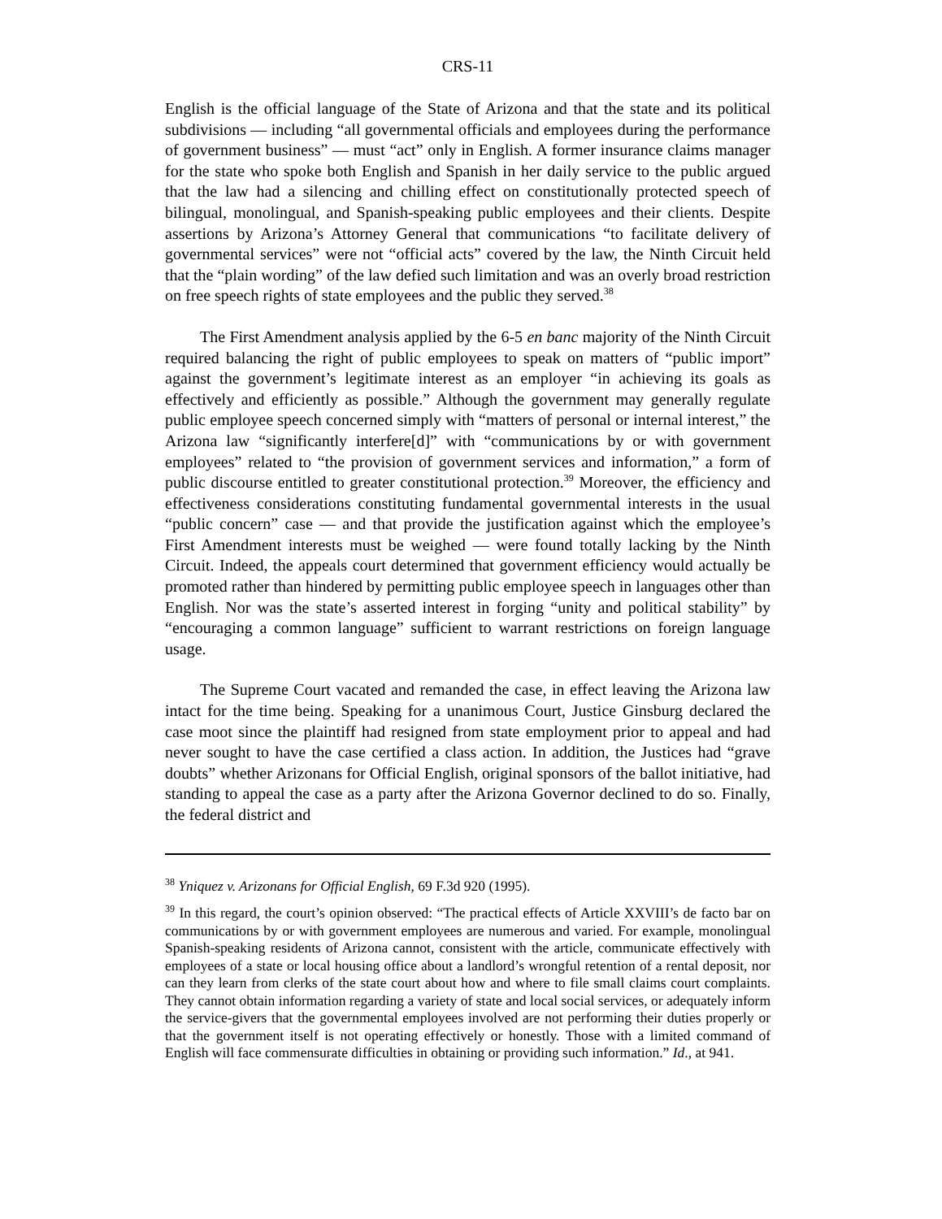CRS-11
English is the official language of the State of Arizona and that the state and its political subdivisions — including “all governmental officials and employees during the performance of government business” — must “act” only in English. A former insurance claims manager for the state who spoke both English and Spanish in her daily service to the public argued that the law had a silencing and chilling effect on constitutionally protected speech of bilingual, monolingual, and Spanish-speaking public employees and their clients. Despite assertions by Arizona’s Attorney General that communications “to facilitate delivery of governmental services” were not “official acts” covered by the law, the Ninth Circuit held that the “plain wording” of the law defied such limitation and was an overly broad restriction on free speech rights of state employees and the public they served.<sup>38</sup>
The First Amendment analysis applied by the 6-5 en banc majority of the Ninth Circuit required balancing the right of public employees to speak on matters of “public import” against the government’s legitimate interest as an employer “in achieving its goals as effectively and efficiently as possible.” Although the government may generally regulate public employee speech concerned simply with “matters of personal or internal interest,” the Arizona law “significantly interfere[d]” with “communications by or with government employees” related to “the provision of government services and information,” a form of public discourse entitled to greater constitutional protection.<sup>39</sup> Moreover, the efficiency and effectiveness considerations constituting fundamental governmental interests in the usual “public concern” case — and that provide the justification against which the employee’s First Amendment interests must be weighed — were found totally lacking by the Ninth Circuit. Indeed, the appeals court determined that government efficiency would actually be promoted rather than hindered by permitting public employee speech in languages other than English. Nor was the state’s asserted interest in forging “unity and political stability” by “encouraging a common language” sufficient to warrant restrictions on foreign language usage.
The Supreme Court vacated and remanded the case, in effect leaving the Arizona law intact for the time being. Speaking for a unanimous Court, Justice Ginsburg declared the case moot since the plaintiff had resigned from state employment prior to appeal and had never sought to have the case certified a class action. In addition, the Justices had “grave doubts” whether Arizonans for Official English, original sponsors of the ballot initiative, had standing to appeal the case as a party after the Arizona Governor declined to do so. Finally, the federal district and
<sup>38</sup> Yniquez v. Arizonans for Official English, 69 F.3d 920 (1995).
<sup>39</sup> In this regard, the court’s opinion observed: “The practical effects of Article XXVIII’s de facto bar on communications by or with government employees are numerous and varied. For example, monolingual Spanish-speaking residents of Arizona cannot, consistent with the article, communicate effectively with employees of a state or local housing office about a landlord’s wrongful retention of a rental deposit, nor can they learn from clerks of the state court about how and where to file small claims court complaints. They cannot obtain information regarding a variety of state and local social services, or adequately inform the service-givers that the governmental employees involved are not performing their duties properly or that the government itself is not operating effectively or honestly. Those with a limited command of English will face commensurate difficulties in obtaining or providing such information.” Id., at 941.